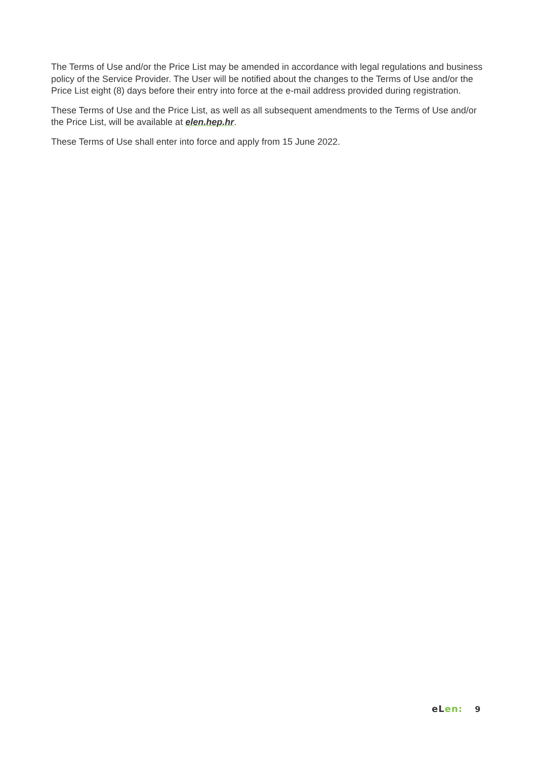The Terms of Use and/or the Price List may be amended in accordance with legal regulations and business policy of the Service Provider. The User will be notified about the changes to the Terms of Use and/or the Price List eight (8) days before their entry into force at the e-mail address provided during registration.
These Terms of Use and the Price List, as well as all subsequent amendments to the Terms of Use and/or the Price List, will be available at elen.hep.hr.
These Terms of Use shall enter into force and apply from 15 June 2022.
eLen: 9